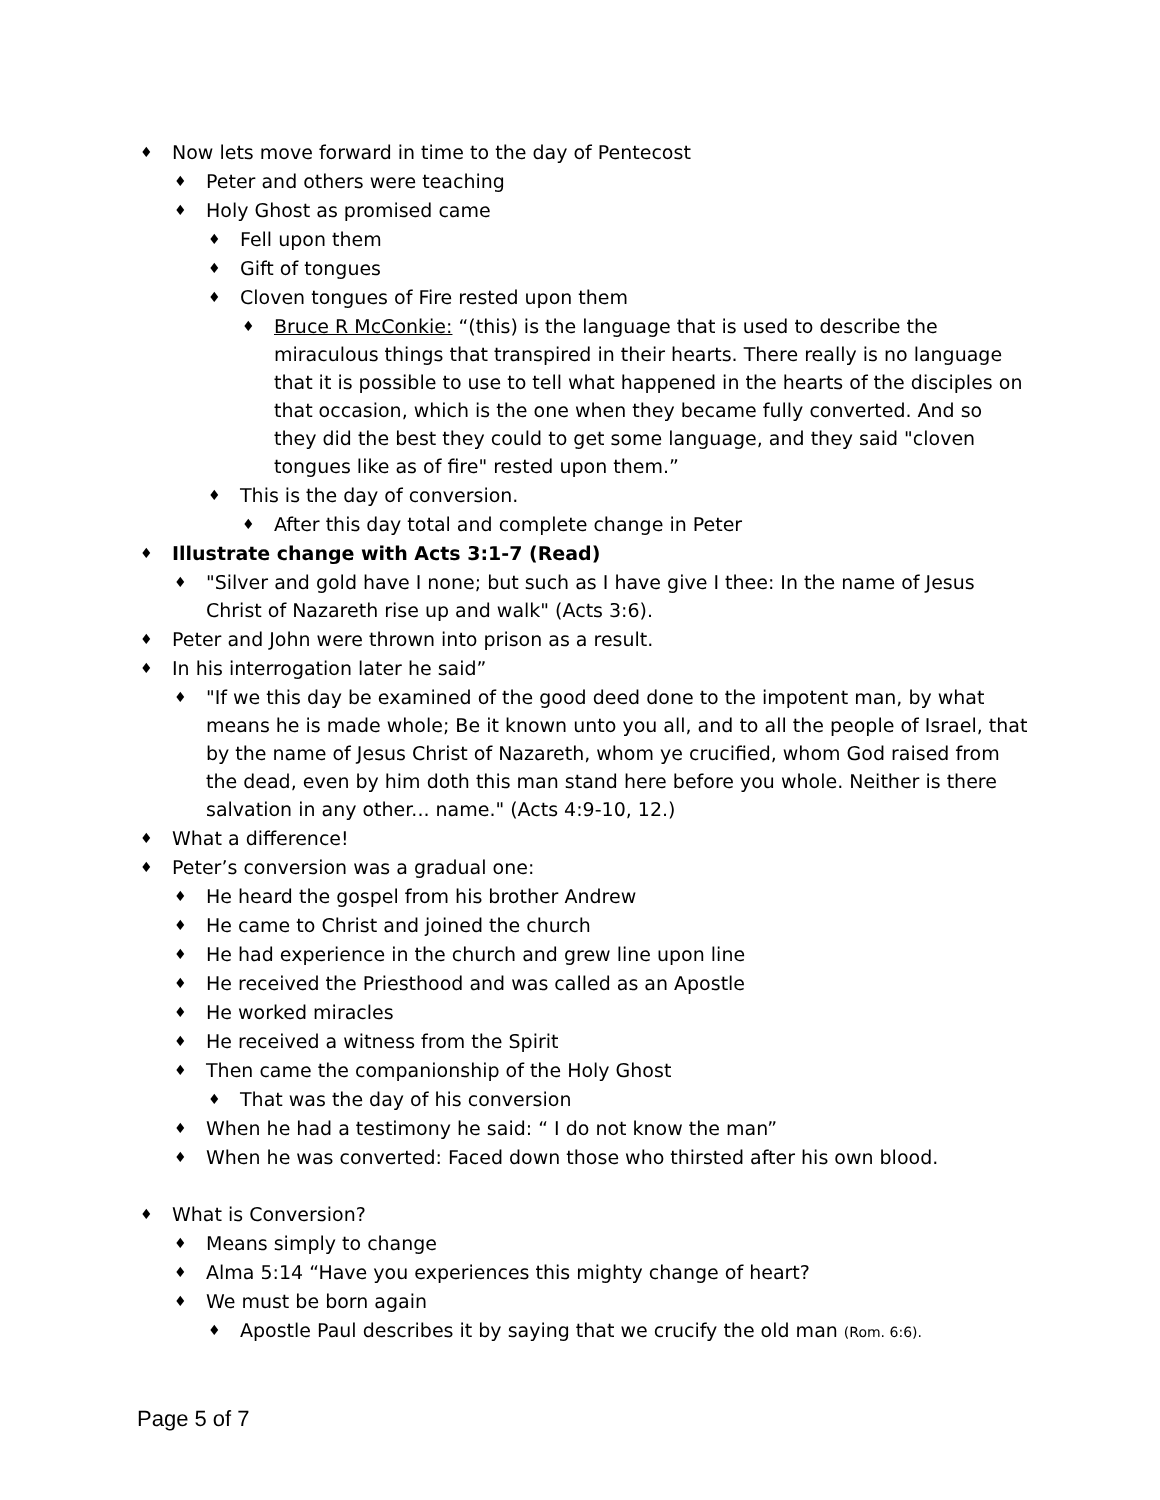♦ Now lets move forward in time to the day of Pentecost
♦ Peter and others were teaching
♦ Holy Ghost as promised came
♦ Fell upon them
♦ Gift of tongues
♦ Cloven tongues of Fire rested upon them
♦ Bruce R McConkie: “(this) is the language that is used to describe the miraculous things that transpired in their hearts. There really is no language that it is possible to use to tell what happened in the hearts of the disciples on that occasion, which is the one when they became fully converted. And so they did the best they could to get some language, and they said "cloven tongues like as of fire" rested upon them.”
♦ This is the day of conversion.
♦ After this day total and complete change in Peter
♦ Illustrate change with Acts 3:1-7 (Read)
♦ "Silver and gold have I none; but such as I have give I thee: In the name of Jesus Christ of Nazareth rise up and walk" (Acts 3:6).
♦ Peter and John were thrown into prison as a result.
♦ In his interrogation later he said”
♦ "If we this day be examined of the good deed done to the impotent man, by what means he is made whole; Be it known unto you all, and to all the people of Israel, that by the name of Jesus Christ of Nazareth, whom ye crucified, whom God raised from the dead, even by him doth this man stand here before you whole. Neither is there salvation in any other... name." (Acts 4:9-10, 12.)
♦ What a difference!
♦ Peter’s conversion was a gradual one:
♦ He heard the gospel from his brother Andrew
♦ He came to Christ and joined the church
♦ He had experience in the church and grew line upon line
♦ He received the Priesthood and was called as an Apostle
♦ He worked miracles
♦ He received a witness from the Spirit
♦ Then came the companionship of the Holy Ghost
♦ That was the day of his conversion
♦ When he had a testimony he said: “ I do not know the man”
♦ When he was converted: Faced down those who thirsted after his own blood.
♦ What is Conversion?
♦ Means simply to change
♦ Alma 5:14 “Have you experiences this mighty change of heart?
♦ We must be born again
♦ Apostle Paul describes it by saying that we crucify the old man (Rom. 6:6).
Page 5 of 7